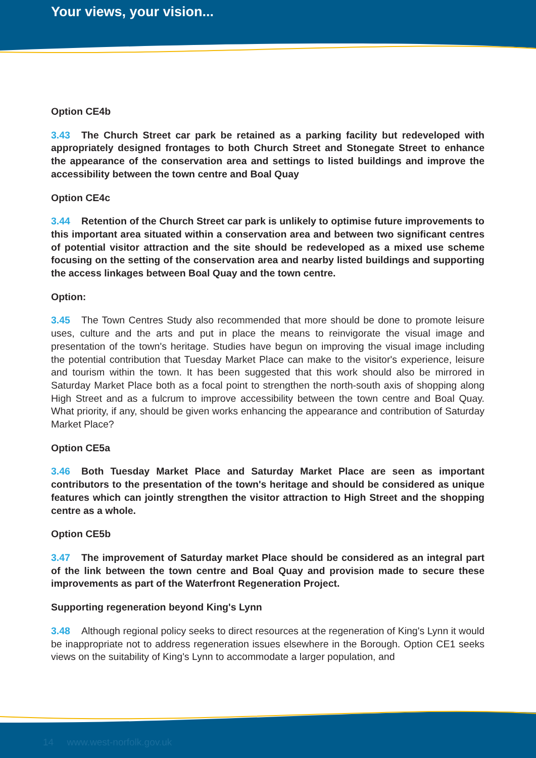Your views, your vision...
Option CE4b
3.43 The Church Street car park be retained as a parking facility but redeveloped with appropriately designed frontages to both Church Street and Stonegate Street to enhance the appearance of the conservation area and settings to listed buildings and improve the accessibility between the town centre and Boal Quay
Option CE4c
3.44 Retention of the Church Street car park is unlikely to optimise future improvements to this important area situated within a conservation area and between two significant centres of potential visitor attraction and the site should be redeveloped as a mixed use scheme focusing on the setting of the conservation area and nearby listed buildings and supporting the access linkages between Boal Quay and the town centre.
Option:
3.45 The Town Centres Study also recommended that more should be done to promote leisure uses, culture and the arts and put in place the means to reinvigorate the visual image and presentation of the town's heritage. Studies have begun on improving the visual image including the potential contribution that Tuesday Market Place can make to the visitor's experience, leisure and tourism within the town. It has been suggested that this work should also be mirrored in Saturday Market Place both as a focal point to strengthen the north-south axis of shopping along High Street and as a fulcrum to improve accessibility between the town centre and Boal Quay. What priority, if any, should be given works enhancing the appearance and contribution of Saturday Market Place?
Option CE5a
3.46 Both Tuesday Market Place and Saturday Market Place are seen as important contributors to the presentation of the town's heritage and should be considered as unique features which can jointly strengthen the visitor attraction to High Street and the shopping centre as a whole.
Option CE5b
3.47 The improvement of Saturday market Place should be considered as an integral part of the link between the town centre and Boal Quay and provision made to secure these improvements as part of the Waterfront Regeneration Project.
Supporting regeneration beyond King's Lynn
3.48 Although regional policy seeks to direct resources at the regeneration of King's Lynn it would be inappropriate not to address regeneration issues elsewhere in the Borough. Option CE1 seeks views on the suitability of King's Lynn to accommodate a larger population, and
14 www.west-norfolk.gov.uk